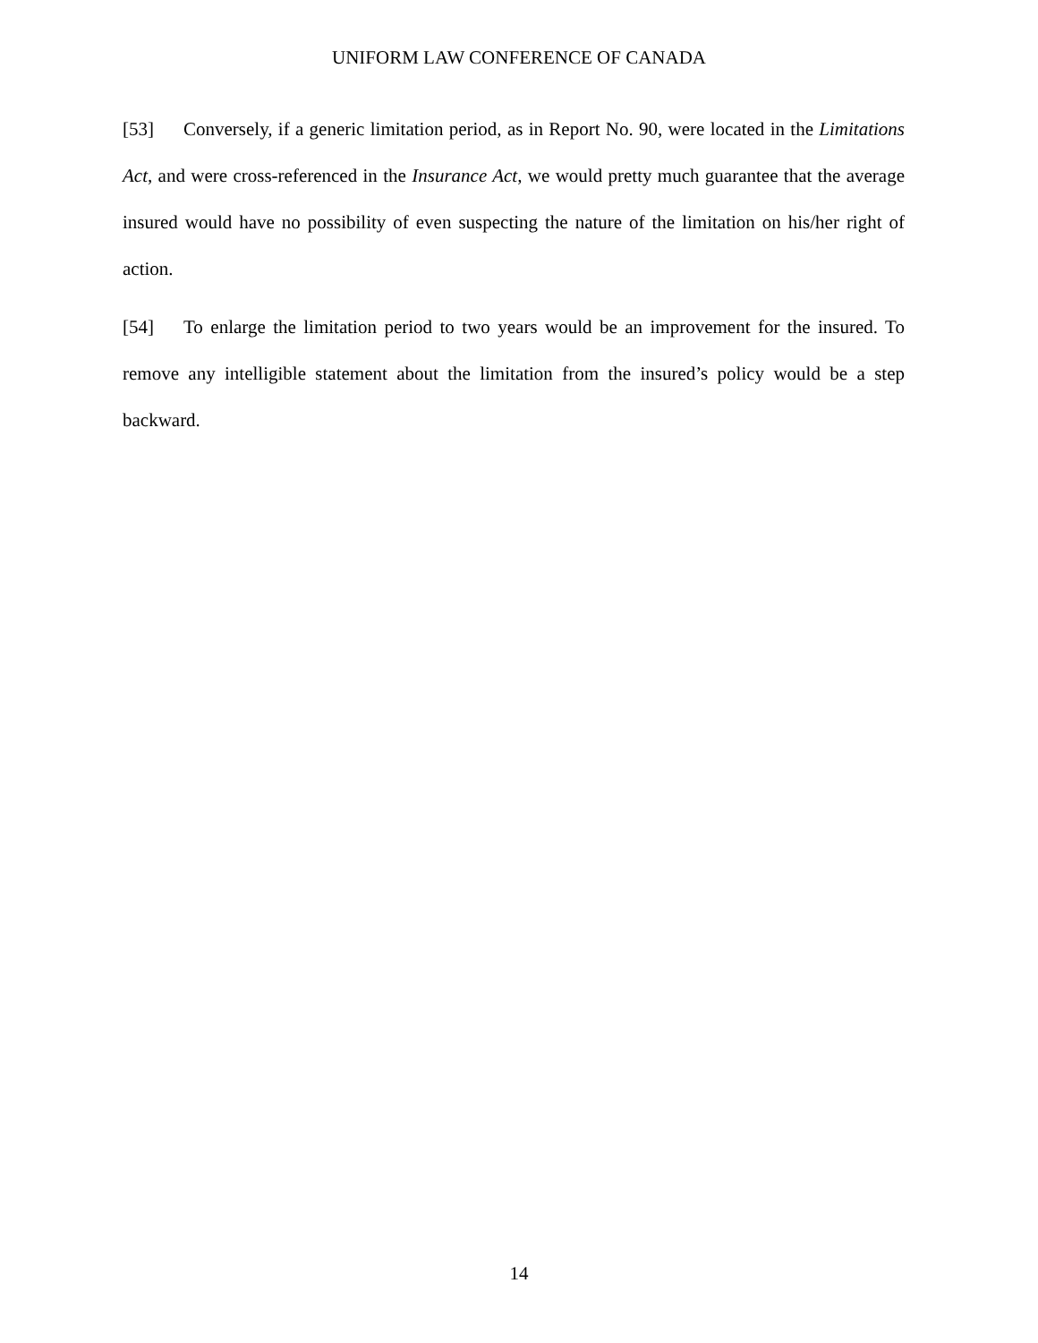UNIFORM LAW CONFERENCE OF CANADA
[53] Conversely, if a generic limitation period, as in Report No. 90, were located in the Limi­tations Act, and were cross-referenced in the Insurance Act, we would pretty much guarantee that the average insured would have no possibility of even suspecting the nature of the limita­tion on his/her right of action.
[54] To enlarge the limitation period to two years would be an improvement for the insured. To remove any intelligible statement about the limitation from the insured’s policy would be a step backward.
14